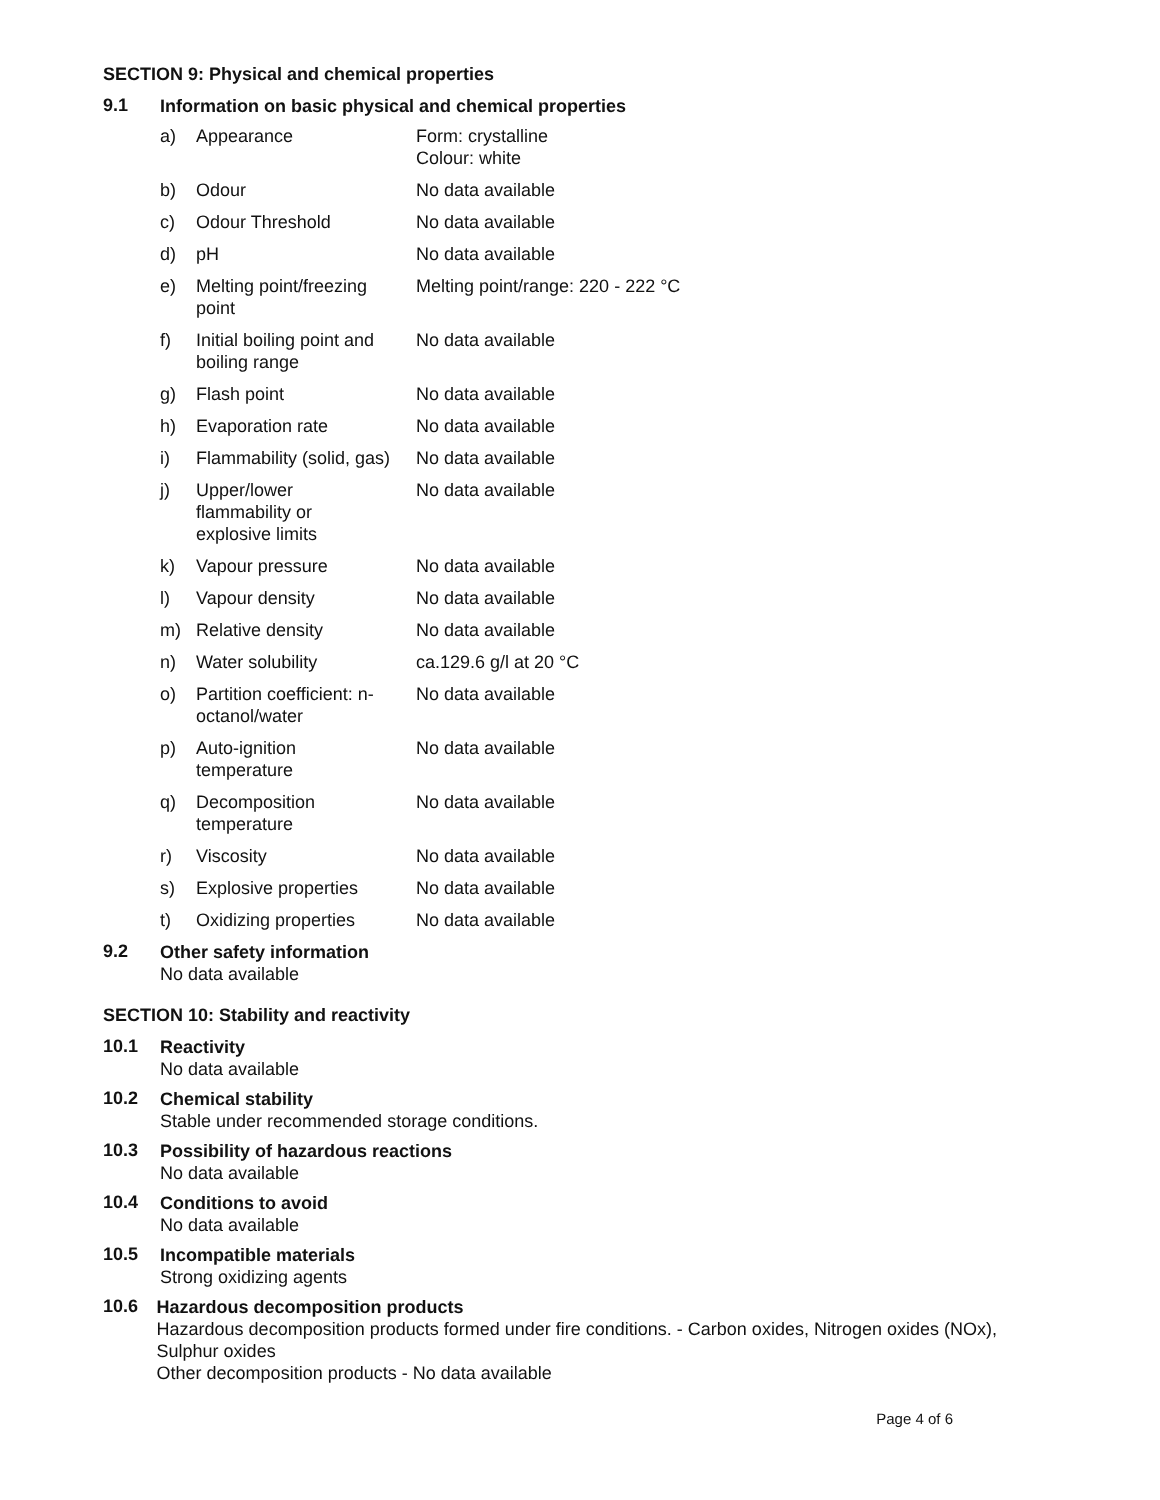SECTION 9: Physical and chemical properties
9.1
Information on basic physical and chemical properties
| a) | Appearance | Form: crystalline Colour: white |
| b) | Odour | No data available |
| c) | Odour Threshold | No data available |
| d) | pH | No data available |
| e) | Melting point/freezing point | Melting point/range: 220 - 222 °C |
| f) | Initial boiling point and boiling range | No data available |
| g) | Flash point | No data available |
| h) | Evaporation rate | No data available |
| i) | Flammability (solid, gas) | No data available |
| j) | Upper/lower flammability or explosive limits | No data available |
| k) | Vapour pressure | No data available |
| l) | Vapour density | No data available |
| m) | Relative density | No data available |
| n) | Water solubility | ca.129.6 g/l at 20 °C |
| o) | Partition coefficient: n- octanol/water | No data available |
| p) | Auto-ignition temperature | No data available |
| q) | Decomposition temperature | No data available |
| r) | Viscosity | No data available |
| s) | Explosive properties | No data available |
| t) | Oxidizing properties | No data available |
9.2
Other safety information
No data available
SECTION 10: Stability and reactivity
10.1
Reactivity
No data available
10.2
Chemical stability
Stable under recommended storage conditions.
10.3
Possibility of hazardous reactions
No data available
10.4
Conditions to avoid
No data available
10.5
Incompatible materials
Strong oxidizing agents
10.6
Hazardous decomposition products
Hazardous decomposition products formed under fire conditions. - Carbon oxides, Nitrogen oxides (NOx), Sulphur oxides
Other decomposition products - No data available
Page 4 of 6